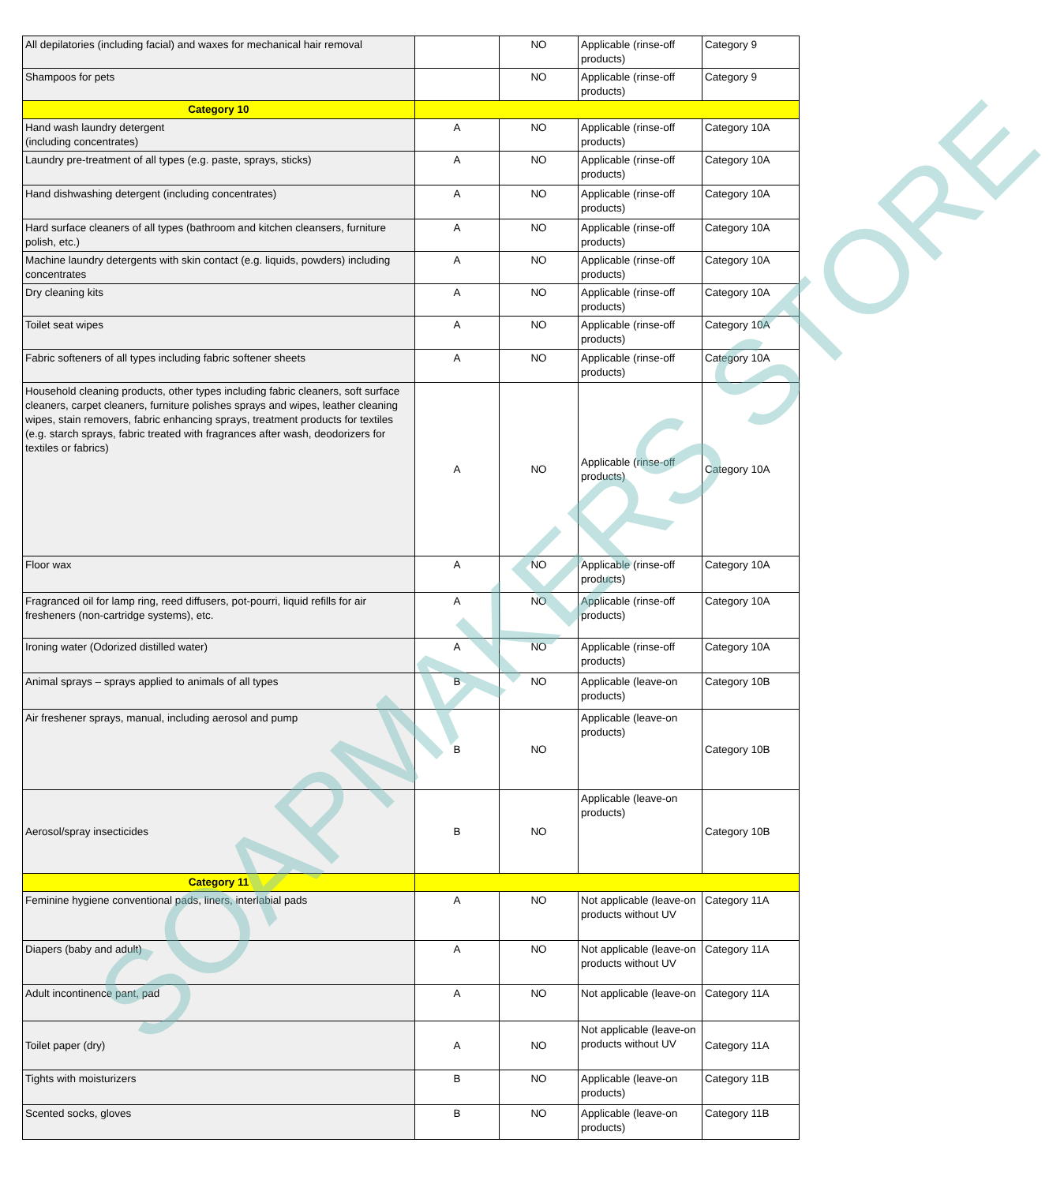| All depilatories (including facial) and waxes for mechanical hair removal | | NO | Applicable (rinse-off products) | Category 9 |
| Shampoos for pets | | NO | Applicable (rinse-off products) | Category 9 |
| Category 10 | | | | |
| Hand wash laundry detergent (including concentrates) | A | NO | Applicable (rinse-off products) | Category 10A |
| Laundry pre-treatment of all types (e.g. paste, sprays, sticks) | A | NO | Applicable (rinse-off products) | Category 10A |
| Hand dishwashing detergent (including concentrates) | A | NO | Applicable (rinse-off products) | Category 10A |
| Hard surface cleaners of all types (bathroom and kitchen cleansers, furniture polish, etc.) | A | NO | Applicable (rinse-off products) | Category 10A |
| Machine laundry detergents with skin contact (e.g. liquids, powders) including concentrates | A | NO | Applicable (rinse-off products) | Category 10A |
| Dry cleaning kits | A | NO | Applicable (rinse-off products) | Category 10A |
| Toilet seat wipes | A | NO | Applicable (rinse-off products) | Category 10A |
| Fabric softeners of all types including fabric softener sheets | A | NO | Applicable (rinse-off products) | Category 10A |
| Household cleaning products, other types including fabric cleaners, soft surface cleaners, carpet cleaners, furniture polishes sprays and wipes, leather cleaning wipes, stain removers, fabric enhancing sprays, treatment products for textiles (e.g. starch sprays, fabric treated with fragrances after wash, deodorizers for textiles or fabrics) | A | NO | Applicable (rinse-off products) | Category 10A |
| Floor wax | A | NO | Applicable (rinse-off products) | Category 10A |
| Fragranced oil for lamp ring, reed diffusers, pot-pourri, liquid refills for air fresheners (non-cartridge systems), etc. | A | NO | Applicable (rinse-off products) | Category 10A |
| Ironing water (Odorized distilled water) | A | NO | Applicable (rinse-off products) | Category 10A |
| Animal sprays – sprays applied to animals of all types | B | NO | Applicable (leave-on products) | Category 10B |
| Air freshener sprays, manual, including aerosol and pump | B | NO | Applicable (leave-on products) | Category 10B |
| Aerosol/spray insecticides | B | NO | Applicable (leave-on products) | Category 10B |
| Category 11 | | | | |
| Feminine hygiene conventional pads, liners, interlabial pads | A | NO | Not applicable (leave-on products without UV | Category 11A |
| Diapers (baby and adult) | A | NO | Not applicable (leave-on products without UV | Category 11A |
| Adult incontinence pant, pad | A | NO | Not applicable (leave-on | Category 11A |
| Toilet paper (dry) | A | NO | Not applicable (leave-on products without UV | Category 11A |
| Tights with moisturizers | B | NO | Applicable (leave-on products) | Category 11B |
| Scented socks, gloves | B | NO | Applicable (leave-on products) | Category 11B |
SOAPMAKERS STORE